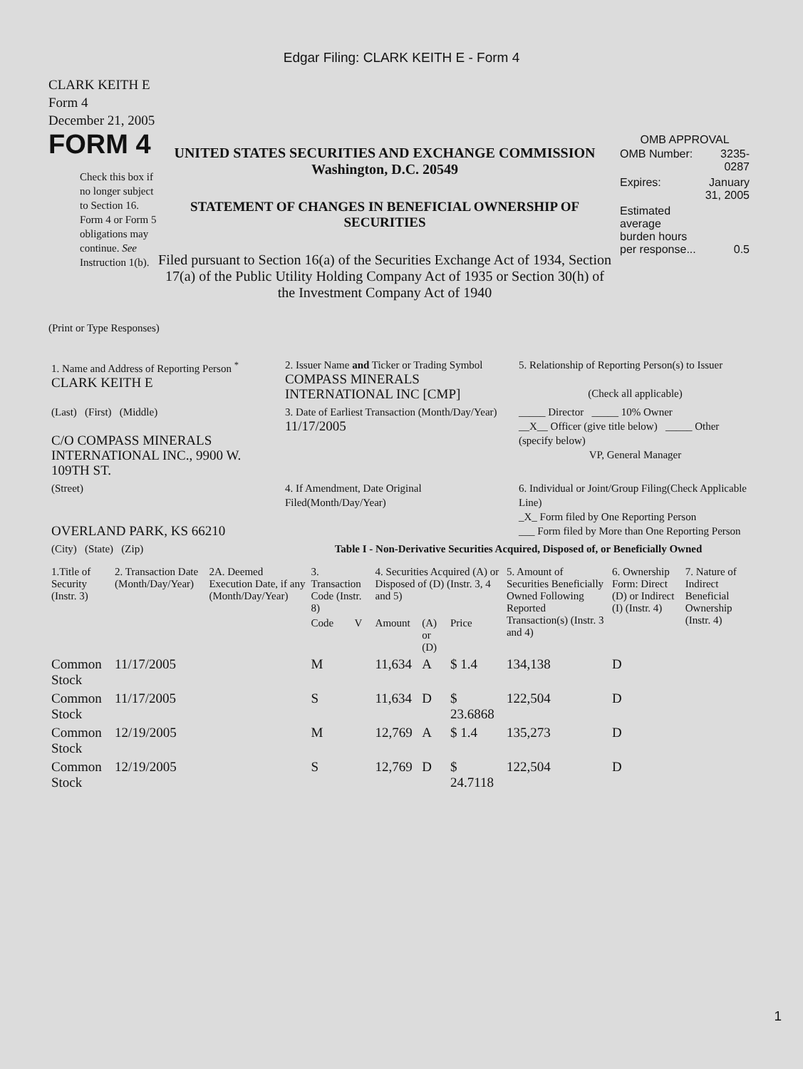Edgar Filing: CLARK KEITH E - Form 4
CLARK KEITH E
Form 4
December 21, 2005
FORM 4
Check this box if no longer subject to Section 16. Form 4 or Form 5 obligations may continue. See Instruction 1(b).
UNITED STATES SECURITIES AND EXCHANGE COMMISSION
Washington, D.C. 20549
STATEMENT OF CHANGES IN BENEFICIAL OWNERSHIP OF SECURITIES
Filed pursuant to Section 16(a) of the Securities Exchange Act of 1934, Section 17(a) of the Public Utility Holding Company Act of 1935 or Section 30(h) of the Investment Company Act of 1940
OMB APPROVAL
| OMB Number: | 3235-0287 |
| Expires: | January 31, 2005 |
| Estimated average burden hours per response... | 0.5 |
(Print or Type Responses)
| 1. Name and Address of Reporting Person <sup>*</sup> CLARK KEITH E | 2. Issuer Name and Ticker or Trading Symbol COMPASS MINERALS INTERNATIONAL INC [CMP] | 5. Relationship of Reporting Person(s) to Issuer (Check all applicable) |
| (Last) (First) (Middle) C/O COMPASS MINERALS INTERNATIONAL INC., 9900 W. 109TH ST. | 3. Date of Earliest Transaction (Month/Day/Year) 11/17/2005 | _____ Director _____ 10% Owner __X__ Officer (give title below) _____ Other (specify below) VP, General Manager |
| (Street) OVERLAND PARK, KS 66210 | 4. If Amendment, Date Original Filed(Month/Day/Year) | 6. Individual or Joint/Group Filing(Check Applicable Line) _X_ Form filed by One Reporting Person ___ Form filed by More than One Reporting Person |
| (City) (State) (Zip) | Table I - Non-Derivative Securities Acquired, Disposed of, or Beneficially Owned | |
| 1.Title of Security (Instr. 3) | 2. Transaction Date (Month/Day/Year) | 2A. Deemed Execution Date, if any (Month/Day/Year) | 3. Transaction Code (Instr. 8) | | 4. Securities Acquired (A) or Disposed of (D) (Instr. 3, 4 and 5) | | | 5. Amount of Securities Beneficially Owned Following Reported Transaction(s) (Instr. 3 and 4) | 6. Ownership Form: Direct (D) or Indirect (I) (Instr. 4) | 7. Nature of Indirect Beneficial Ownership (Instr. 4) |
| --- | --- | --- | --- | --- | --- | --- | --- | --- | --- | --- |
| | | | Code | V | Amount | (A) or (D) | Price | | | |
| Common Stock | 11/17/2005 | | M | | 11,634 | A | $ 1.4 | 134,138 | D | |
| Common Stock | 11/17/2005 | | S | | 11,634 | D | $ 23.6868 | 122,504 | D | |
| Common Stock | 12/19/2005 | | M | | 12,769 | A | $ 1.4 | 135,273 | D | |
| Common Stock | 12/19/2005 | | S | | 12,769 | D | $ 24.7118 | 122,504 | D | |
1